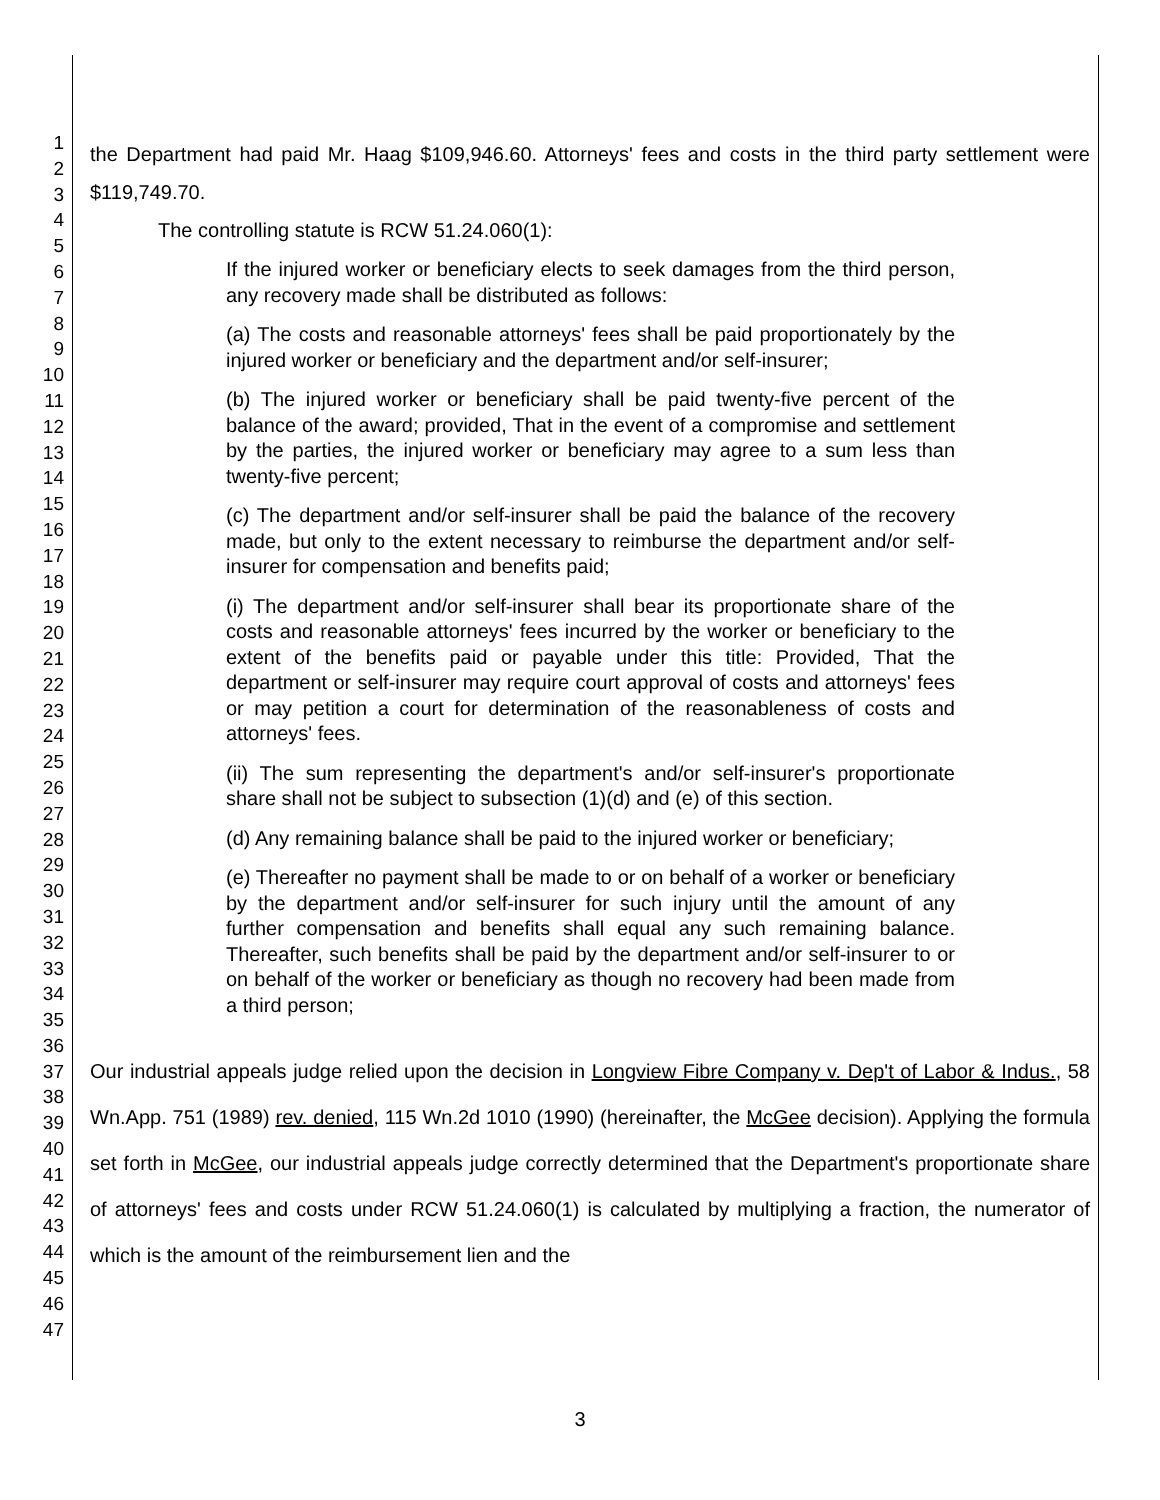1
2
3
4
5
6
7
8
9
10
11
12
13
14
15
16
17
18
19
20
21
22
23
24
25
26
27
28
29
30
31
32
33
34
35
36
37
38
39
40
41
42
43
44
45
46
47
the Department had paid Mr. Haag $109,946.60. Attorneys' fees and costs in the third party settlement were $119,749.70.
The controlling statute is RCW 51.24.060(1):
If the injured worker or beneficiary elects to seek damages from the third person, any recovery made shall be distributed as follows:
(a) The costs and reasonable attorneys' fees shall be paid proportionately by the injured worker or beneficiary and the department and/or self-insurer;
(b) The injured worker or beneficiary shall be paid twenty-five percent of the balance of the award; provided, That in the event of a compromise and settlement by the parties, the injured worker or beneficiary may agree to a sum less than twenty-five percent;
(c) The department and/or self-insurer shall be paid the balance of the recovery made, but only to the extent necessary to reimburse the department and/or self-insurer for compensation and benefits paid;
(i) The department and/or self-insurer shall bear its proportionate share of the costs and reasonable attorneys' fees incurred by the worker or beneficiary to the extent of the benefits paid or payable under this title: Provided, That the department or self-insurer may require court approval of costs and attorneys' fees or may petition a court for determination of the reasonableness of costs and attorneys' fees.
(ii) The sum representing the department's and/or self-insurer's proportionate share shall not be subject to subsection (1)(d) and (e) of this section.
(d) Any remaining balance shall be paid to the injured worker or beneficiary;
(e) Thereafter no payment shall be made to or on behalf of a worker or beneficiary by the department and/or self-insurer for such injury until the amount of any further compensation and benefits shall equal any such remaining balance. Thereafter, such benefits shall be paid by the department and/or self-insurer to or on behalf of the worker or beneficiary as though no recovery had been made from a third person;
Our industrial appeals judge relied upon the decision in Longview Fibre Company v. Dep't of Labor & Indus., 58 Wn.App. 751 (1989) rev. denied, 115 Wn.2d 1010 (1990) (hereinafter, the McGee decision). Applying the formula set forth in McGee, our industrial appeals judge correctly determined that the Department's proportionate share of attorneys' fees and costs under RCW 51.24.060(1) is calculated by multiplying a fraction, the numerator of which is the amount of the reimbursement lien and the
3